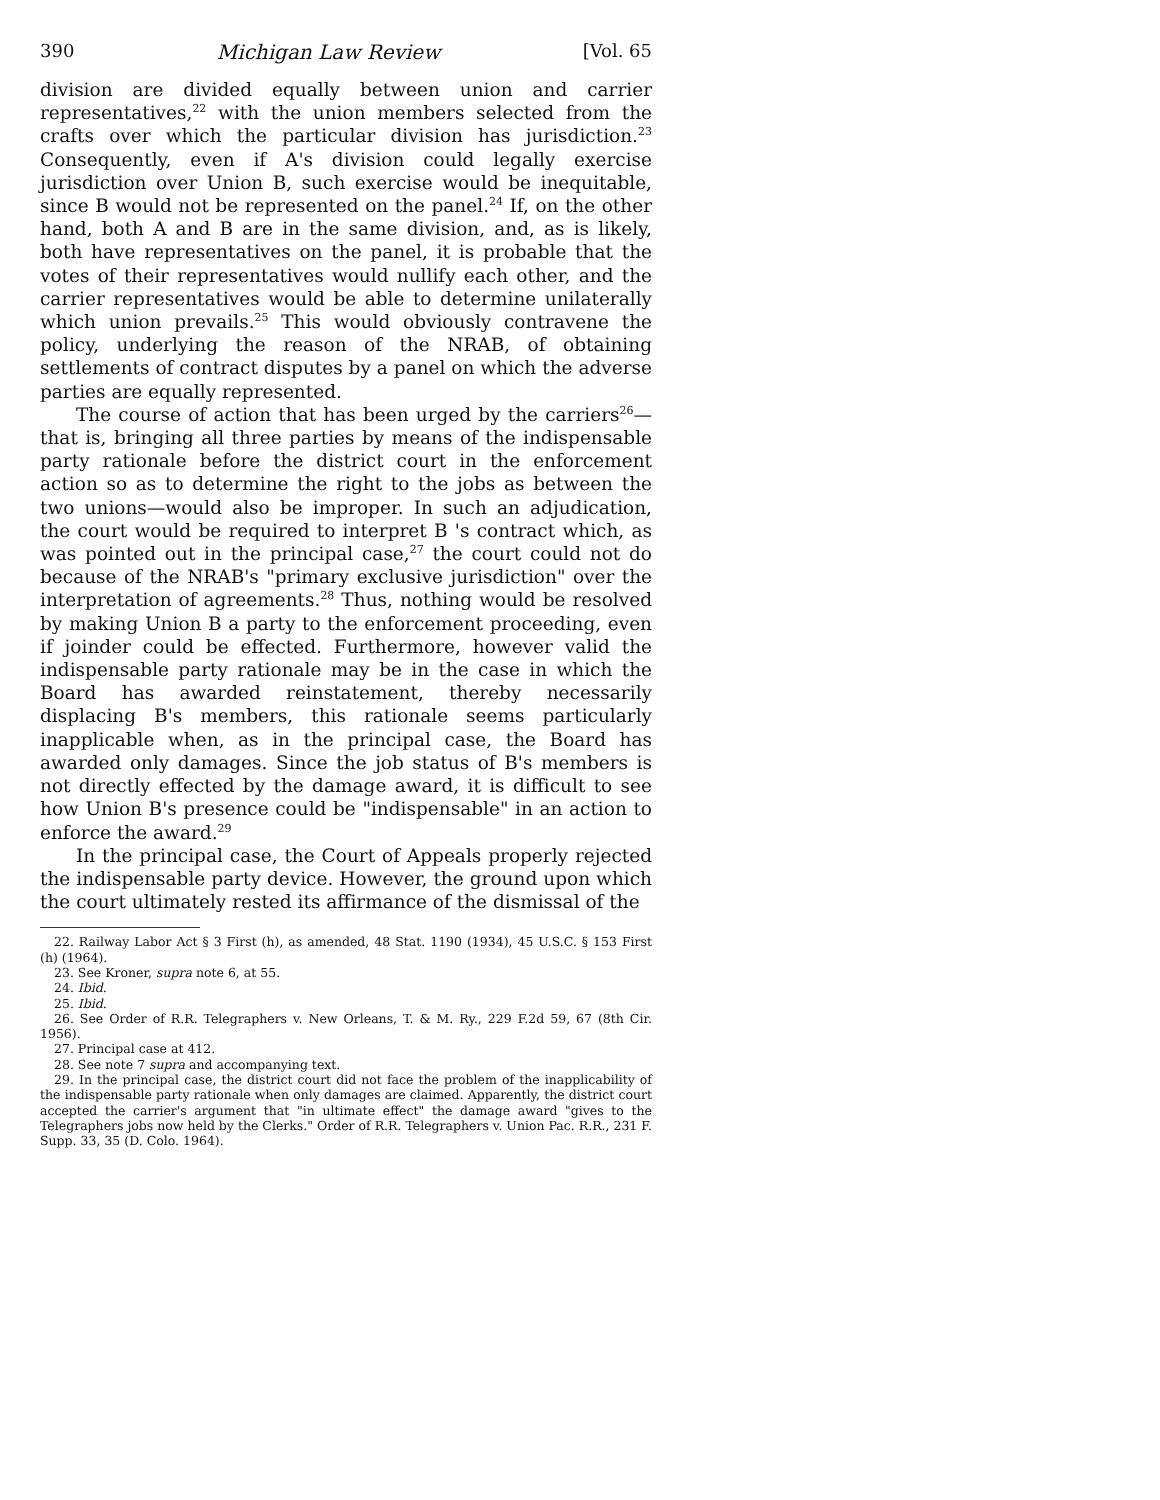390 Michigan Law Review [Vol. 65
division are divided equally between union and carrier representatives,<sup>22</sup> with the union members selected from the crafts over which the particular division has jurisdiction.<sup>23</sup> Consequently, even if A's division could legally exercise jurisdiction over Union B, such exercise would be inequitable, since B would not be represented on the panel.<sup>24</sup> If, on the other hand, both A and B are in the same division, and, as is likely, both have representatives on the panel, it is probable that the votes of their representatives would nullify each other, and the carrier representatives would be able to determine unilaterally which union prevails.<sup>25</sup> This would obviously contravene the policy, underlying the reason of the NRAB, of obtaining settlements of contract disputes by a panel on which the adverse parties are equally represented.
The course of action that has been urged by the carriers<sup>26</sup>—that is, bringing all three parties by means of the indispensable party rationale before the district court in the enforcement action so as to determine the right to the jobs as between the two unions—would also be improper. In such an adjudication, the court would be required to interpret B 's contract which, as was pointed out in the principal case,<sup>27</sup> the court could not do because of the NRAB's "primary exclusive jurisdiction" over the interpretation of agreements.<sup>28</sup> Thus, nothing would be resolved by making Union B a party to the enforcement proceeding, even if joinder could be effected. Furthermore, however valid the indispensable party rationale may be in the case in which the Board has awarded reinstatement, thereby necessarily displacing B's members, this rationale seems particularly inapplicable when, as in the principal case, the Board has awarded only damages. Since the job status of B's members is not directly effected by the damage award, it is difficult to see how Union B's presence could be "indispensable" in an action to enforce the award.<sup>29</sup>
In the principal case, the Court of Appeals properly rejected the indispensable party device. However, the ground upon which the court ultimately rested its affirmance of the dismissal of the
22. Railway Labor Act § 3 First (h), as amended, 48 Stat. 1190 (1934), 45 U.S.C. § 153 First (h) (1964).
23. See Kroner, supra note 6, at 55.
24. Ibid.
25. Ibid.
26. See Order of R.R. Telegraphers v. New Orleans, T. & M. Ry., 229 F.2d 59, 67 (8th Cir. 1956).
27. Principal case at 412.
28. See note 7 supra and accompanying text.
29. In the principal case, the district court did not face the problem of the inapplicability of the indispensable party rationale when only damages are claimed. Apparently, the district court accepted the carrier's argument that "in ultimate effect" the damage award "gives to the Telegraphers jobs now held by the Clerks." Order of R.R. Telegraphers v. Union Pac. R.R., 231 F. Supp. 33, 35 (D. Colo. 1964).